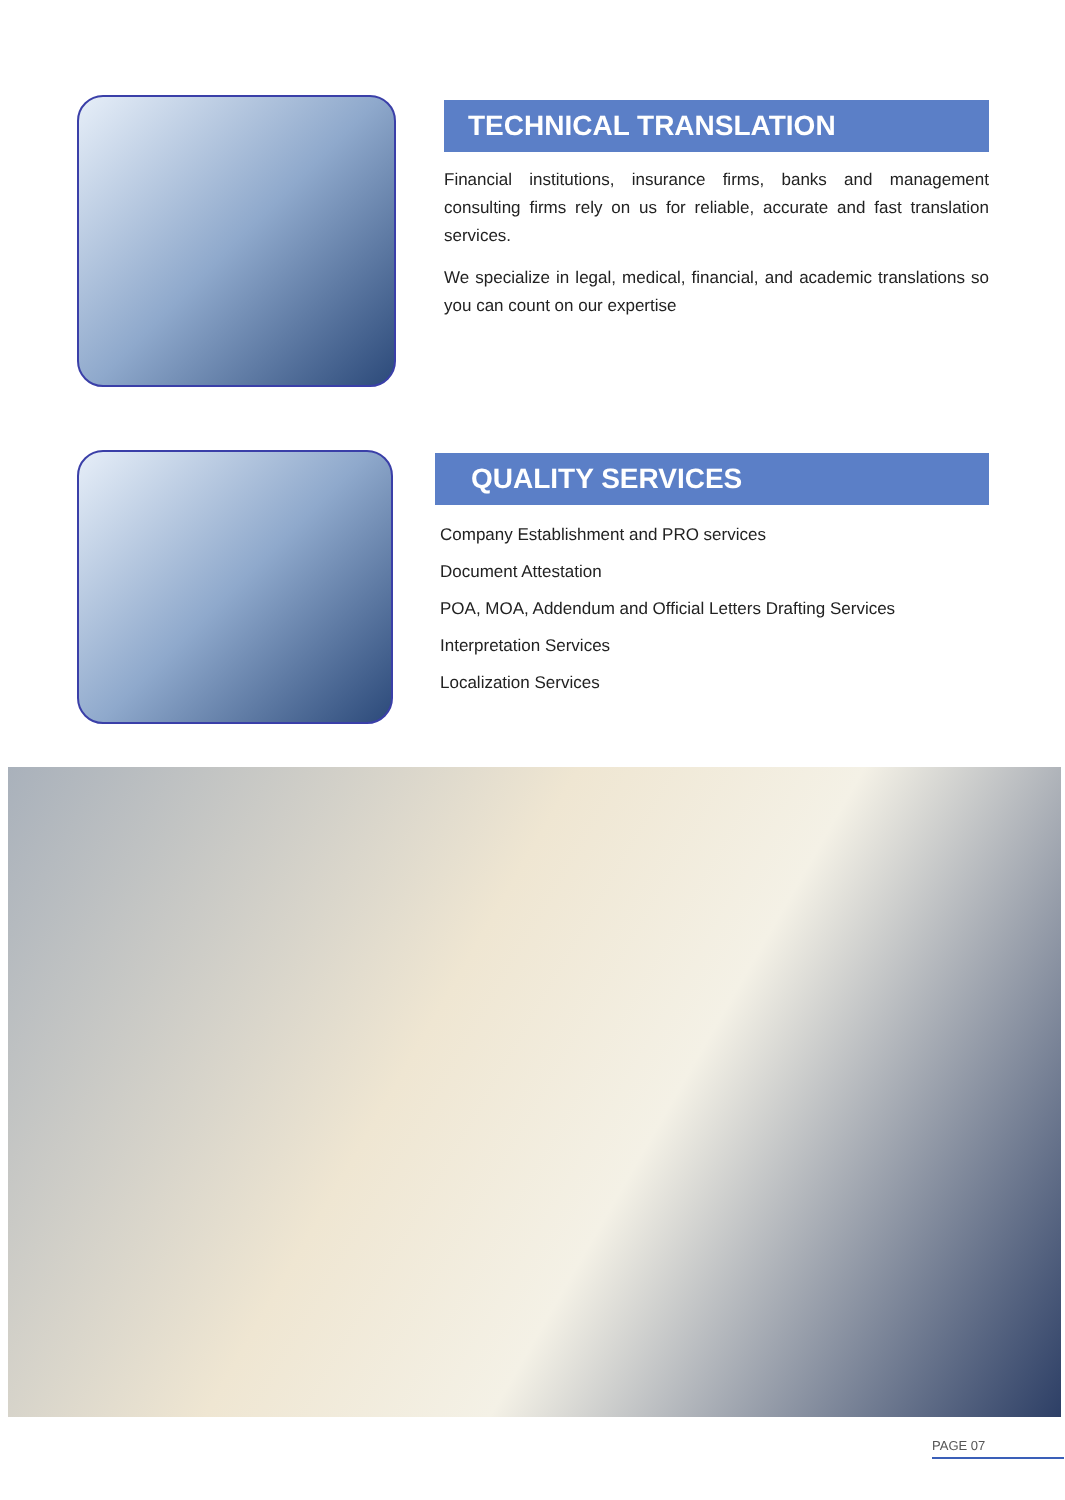TECHNICAL TRANSLATION
Financial institutions, insurance firms, banks and management consulting firms rely on us for reliable, accurate and fast translation services.
We specialize in legal, medical, financial, and academic translations so you can count on our expertise
QUALITY SERVICES
Company Establishment and PRO services
Document Attestation
POA, MOA, Addendum and Official Letters Drafting Services
Interpretation Services
Localization Services
PAGE 07